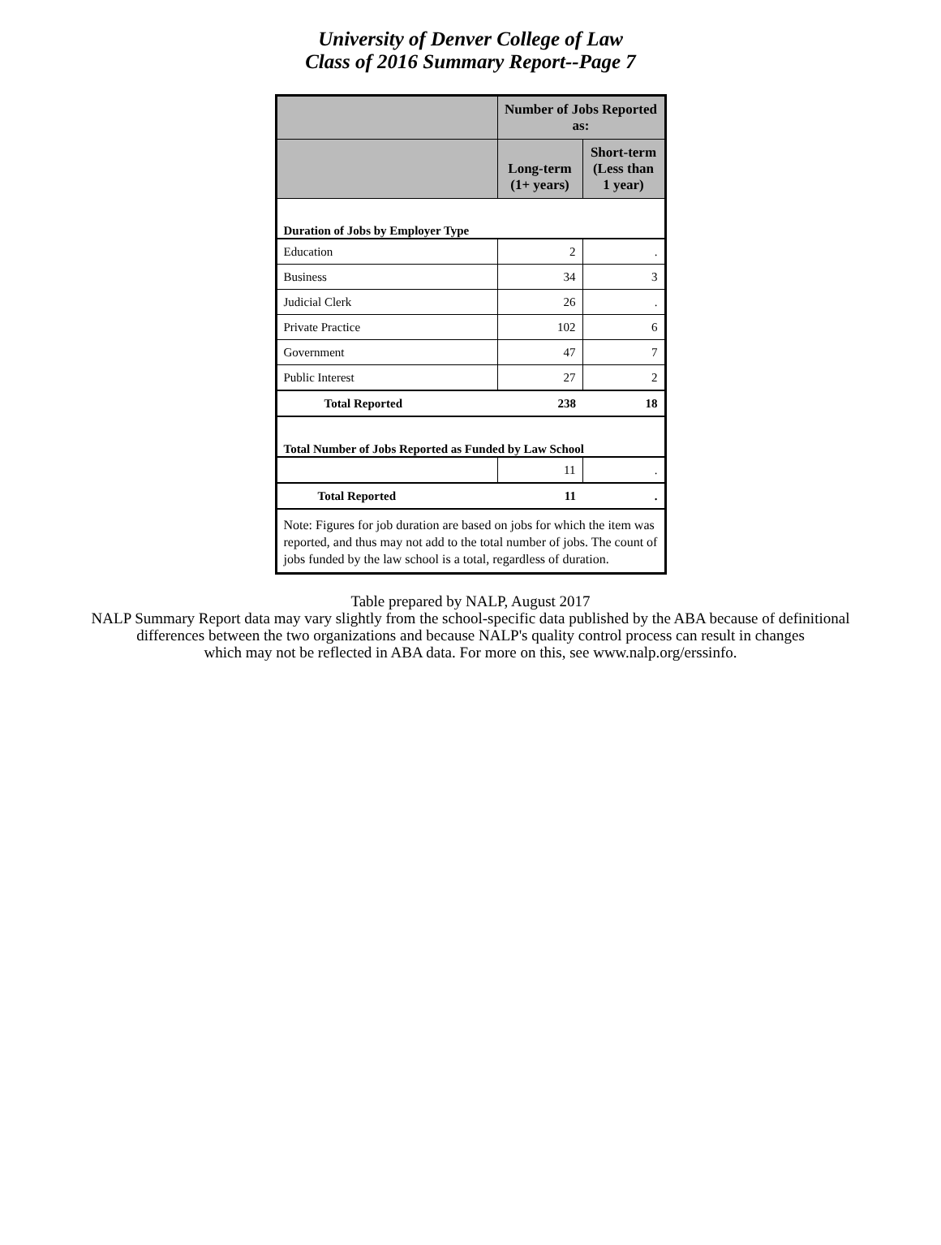University of Denver College of Law
Class of 2016 Summary Report--Page 7
| | Number of Jobs Reported as: | |
| --- | --- | --- |
| | Long-term (1+ years) | Short-term (Less than 1 year) |
| Duration of Jobs by Employer Type | | |
| Education | 2 | . |
| Business | 34 | 3 |
| Judicial Clerk | 26 | . |
| Private Practice | 102 | 6 |
| Government | 47 | 7 |
| Public Interest | 27 | 2 |
| Total Reported | 238 | 18 |
| Total Number of Jobs Reported as Funded by Law School | | |
| | 11 | . |
| Total Reported | 11 | . |
| Note: Figures for job duration are based on jobs for which the item was reported, and thus may not add to the total number of jobs. The count of jobs funded by the law school is a total, regardless of duration. | | |
Table prepared by NALP, August 2017
NALP Summary Report data may vary slightly from the school-specific data published by the ABA because of definitional
differences between the two organizations and because NALP's quality control process can result in changes
which may not be reflected in ABA data. For more on this, see www.nalp.org/erssinfo.